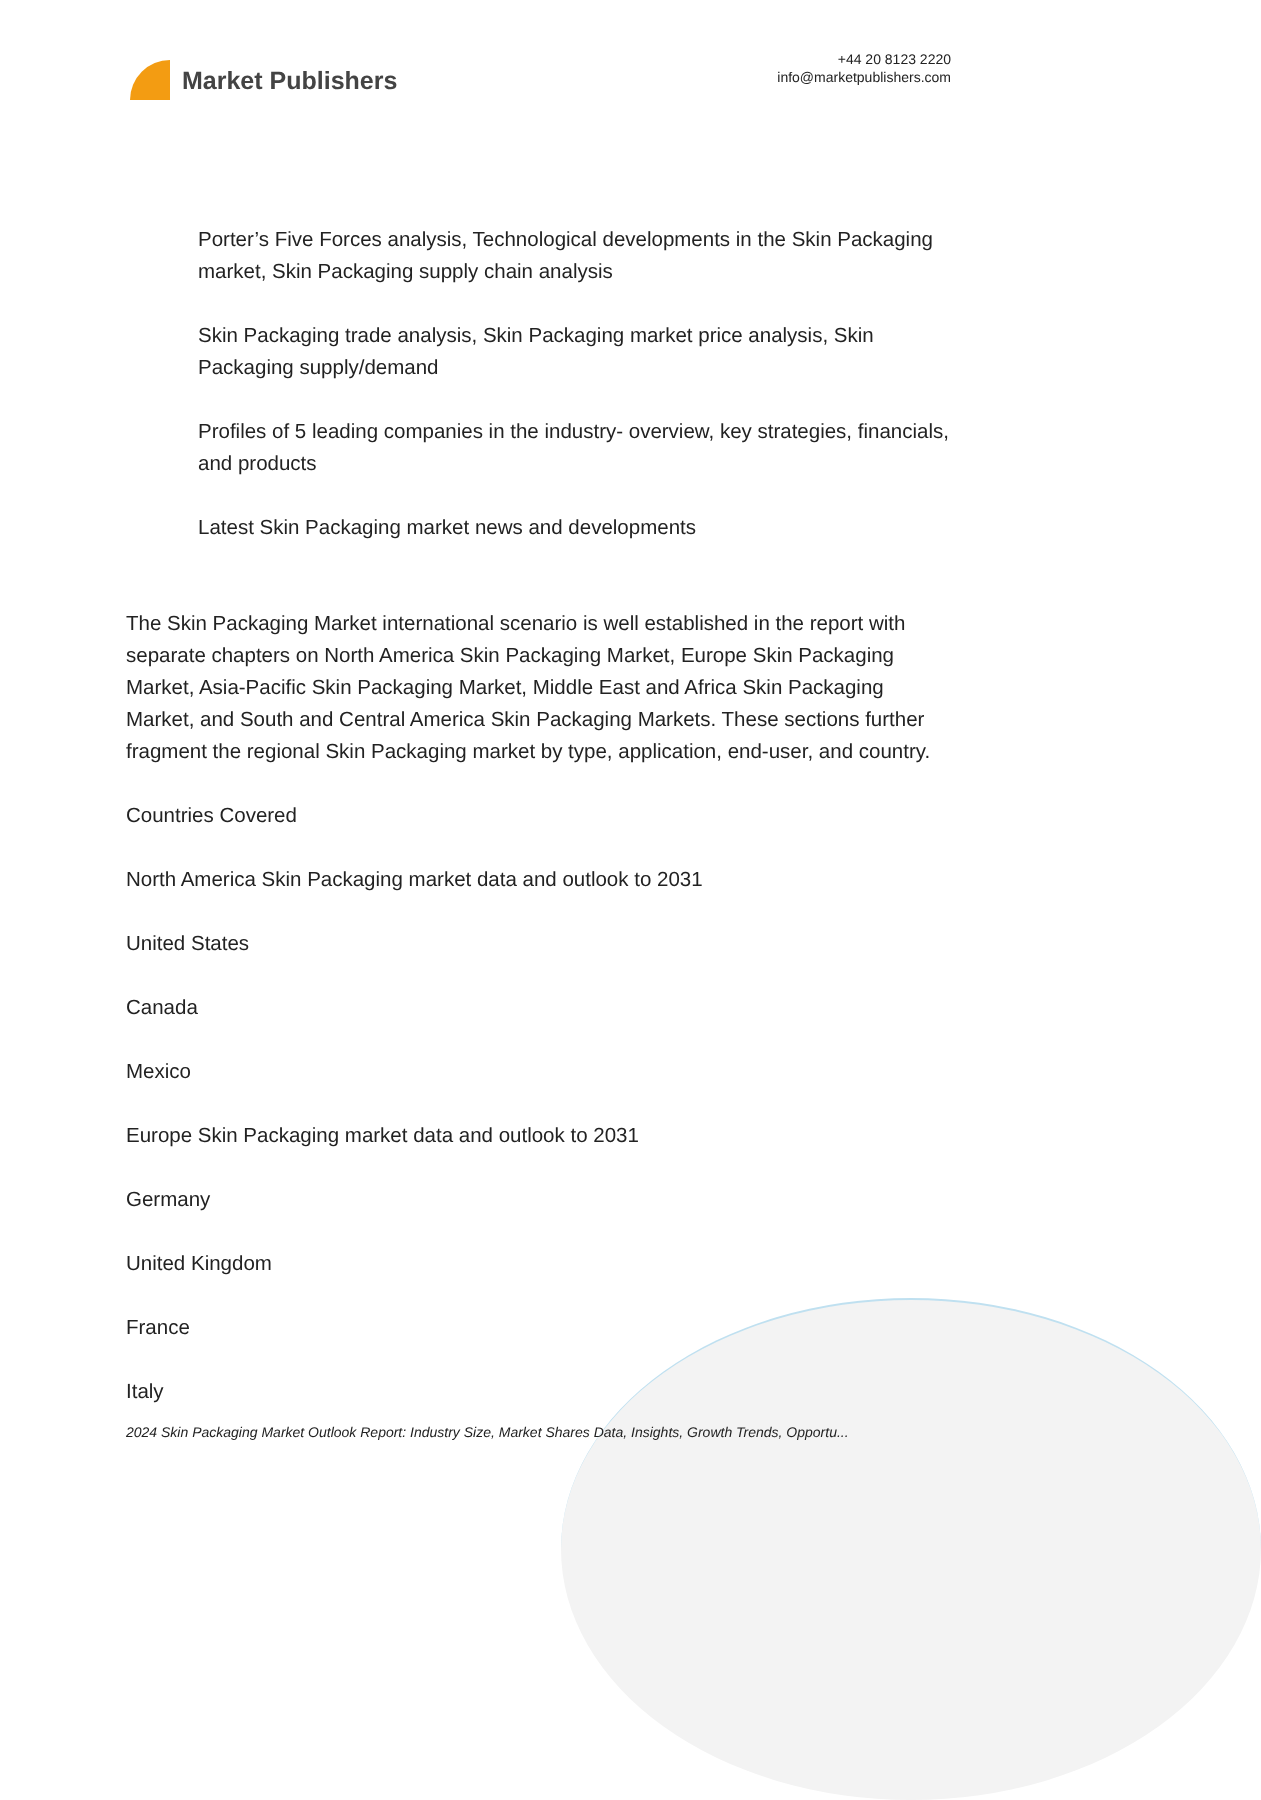Market Publishers
+44 20 8123 2220
info@marketpublishers.com
Porter’s Five Forces analysis, Technological developments in the Skin Packaging market, Skin Packaging supply chain analysis
Skin Packaging trade analysis, Skin Packaging market price analysis, Skin Packaging supply/demand
Profiles of 5 leading companies in the industry- overview, key strategies, financials, and products
Latest Skin Packaging market news and developments
The Skin Packaging Market international scenario is well established in the report with separate chapters on North America Skin Packaging Market, Europe Skin Packaging Market, Asia-Pacific Skin Packaging Market, Middle East and Africa Skin Packaging Market, and South and Central America Skin Packaging Markets. These sections further fragment the regional Skin Packaging market by type, application, end-user, and country.
Countries Covered
North America Skin Packaging market data and outlook to 2031
United States
Canada
Mexico
Europe Skin Packaging market data and outlook to 2031
Germany
United Kingdom
France
Italy
2024 Skin Packaging Market Outlook Report: Industry Size, Market Shares Data, Insights, Growth Trends, Opportu...